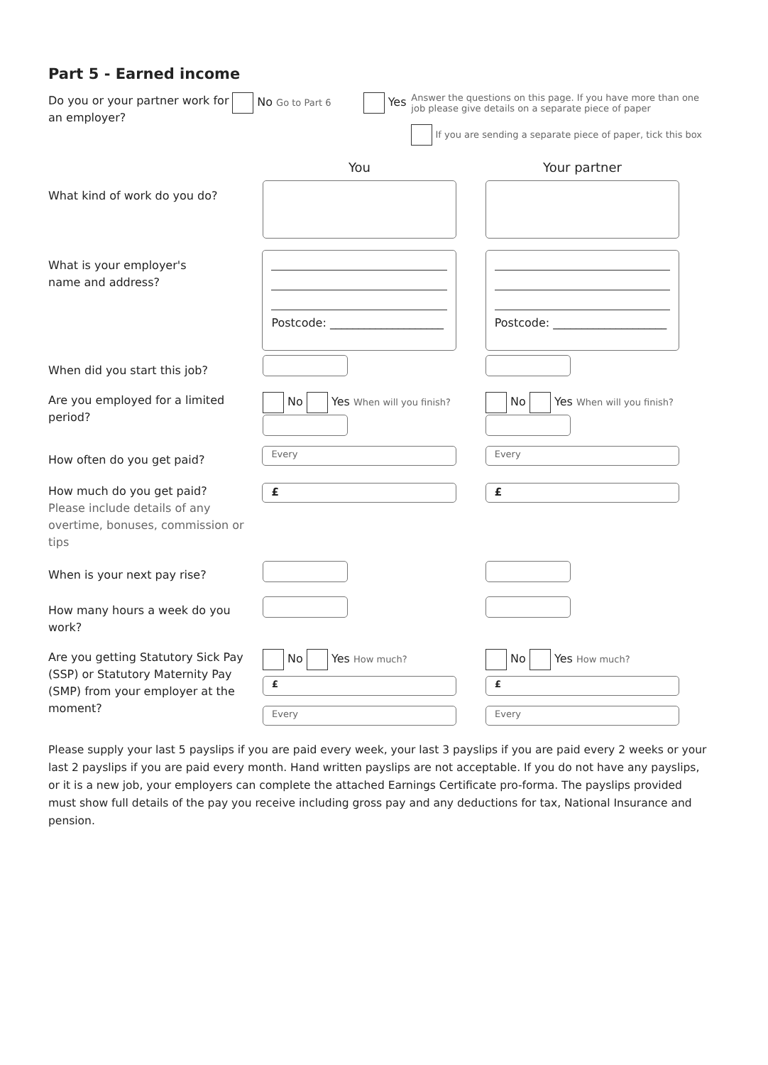Part 5 - Earned income
Do you or your partner work for an employer?
No Go to Part 6
Yes
Answer the questions on this page. If you have more than one job please give details on a separate piece of paper
If you are sending a separate piece of paper, tick this box
You Your partner
What kind of work do you do?
What is your employer's
name and address?
Postcode: ____________________
Postcode: ____________________
When did you start this job?
Are you employed for a limited period?
No Yes When will you finish?
No Yes When will you finish?
How often do you get paid?
Every Every
How much do you get paid?
Please include details of any overtime, bonuses, commission or tips
£ £
When is your next pay rise?
How many hours a week do you work?
Are you getting Statutory Sick Pay (SSP) or Statutory Maternity Pay (SMP) from your employer at the moment?
No Yes How much?
£
Every
No Yes How much?
£
Every
Please supply your last 5 payslips if you are paid every week, your last 3 payslips if you are paid every 2 weeks or your last 2 payslips if you are paid every month. Hand written payslips are not acceptable. If you do not have any payslips, or it is a new job, your employers can complete the attached Earnings Certificate pro-forma. The payslips provided must show full details of the pay you receive including gross pay and any deductions for tax, National Insurance and pension.